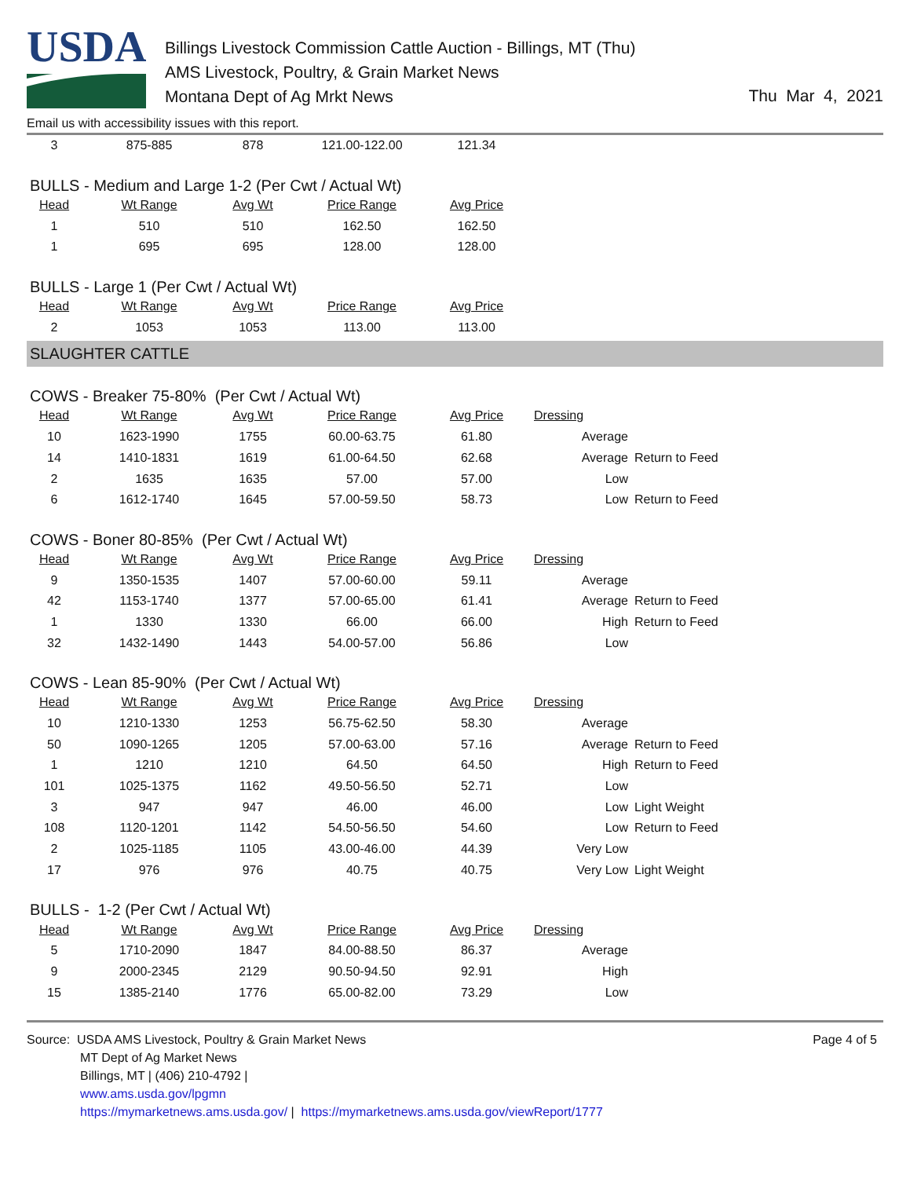USDA
Billings Livestock Commission Cattle Auction - Billings, MT (Thu)
AMS Livestock, Poultry, & Grain Market News
Montana Dept of Ag Mrkt News
Thu Mar 4, 2021
Email us with accessibility issues with this report.
| 3 | 875-885 | 878 | 121.00-122.00 | 121.34 |
BULLS - Medium and Large 1-2 (Per Cwt / Actual Wt)
| Head | Wt Range | Avg Wt | Price Range | Avg Price |
| --- | --- | --- | --- | --- |
| 1 | 510 | 510 | 162.50 | 162.50 |
| 1 | 695 | 695 | 128.00 | 128.00 |
BULLS - Large 1 (Per Cwt / Actual Wt)
| Head | Wt Range | Avg Wt | Price Range | Avg Price |
| --- | --- | --- | --- | --- |
| 2 | 1053 | 1053 | 113.00 | 113.00 |
SLAUGHTER CATTLE
COWS - Breaker 75-80% (Per Cwt / Actual Wt)
| Head | Wt Range | Avg Wt | Price Range | Avg Price | Dressing | |
| --- | --- | --- | --- | --- | --- | --- |
| 10 | 1623-1990 | 1755 | 60.00-63.75 | 61.80 | Average | |
| 14 | 1410-1831 | 1619 | 61.00-64.50 | 62.68 | Average | Return to Feed |
| 2 | 1635 | 1635 | 57.00 | 57.00 | Low | |
| 6 | 1612-1740 | 1645 | 57.00-59.50 | 58.73 | Low | Return to Feed |
COWS - Boner 80-85% (Per Cwt / Actual Wt)
| Head | Wt Range | Avg Wt | Price Range | Avg Price | Dressing | |
| --- | --- | --- | --- | --- | --- | --- |
| 9 | 1350-1535 | 1407 | 57.00-60.00 | 59.11 | Average | |
| 42 | 1153-1740 | 1377 | 57.00-65.00 | 61.41 | Average | Return to Feed |
| 1 | 1330 | 1330 | 66.00 | 66.00 | High | Return to Feed |
| 32 | 1432-1490 | 1443 | 54.00-57.00 | 56.86 | Low | |
COWS - Lean 85-90% (Per Cwt / Actual Wt)
| Head | Wt Range | Avg Wt | Price Range | Avg Price | Dressing | |
| --- | --- | --- | --- | --- | --- | --- |
| 10 | 1210-1330 | 1253 | 56.75-62.50 | 58.30 | Average | |
| 50 | 1090-1265 | 1205 | 57.00-63.00 | 57.16 | Average | Return to Feed |
| 1 | 1210 | 1210 | 64.50 | 64.50 | High | Return to Feed |
| 101 | 1025-1375 | 1162 | 49.50-56.50 | 52.71 | Low | |
| 3 | 947 | 947 | 46.00 | 46.00 | Low | Light Weight |
| 108 | 1120-1201 | 1142 | 54.50-56.50 | 54.60 | Low | Return to Feed |
| 2 | 1025-1185 | 1105 | 43.00-46.00 | 44.39 | Very Low | |
| 17 | 976 | 976 | 40.75 | 40.75 | Very Low | Light Weight |
BULLS - 1-2 (Per Cwt / Actual Wt)
| Head | Wt Range | Avg Wt | Price Range | Avg Price | Dressing | |
| --- | --- | --- | --- | --- | --- | --- |
| 5 | 1710-2090 | 1847 | 84.00-88.50 | 86.37 | Average | |
| 9 | 2000-2345 | 2129 | 90.50-94.50 | 92.91 | High | |
| 15 | 1385-2140 | 1776 | 65.00-82.00 | 73.29 | Low | |
Source: USDA AMS Livestock, Poultry & Grain Market News
MT Dept of Ag Market News
Billings, MT | (406) 210-4792 |
www.ams.usda.gov/lpgmn
https://mymarketnews.ams.usda.gov/ | https://mymarketnews.ams.usda.gov/viewReport/1777
Page 4 of 5